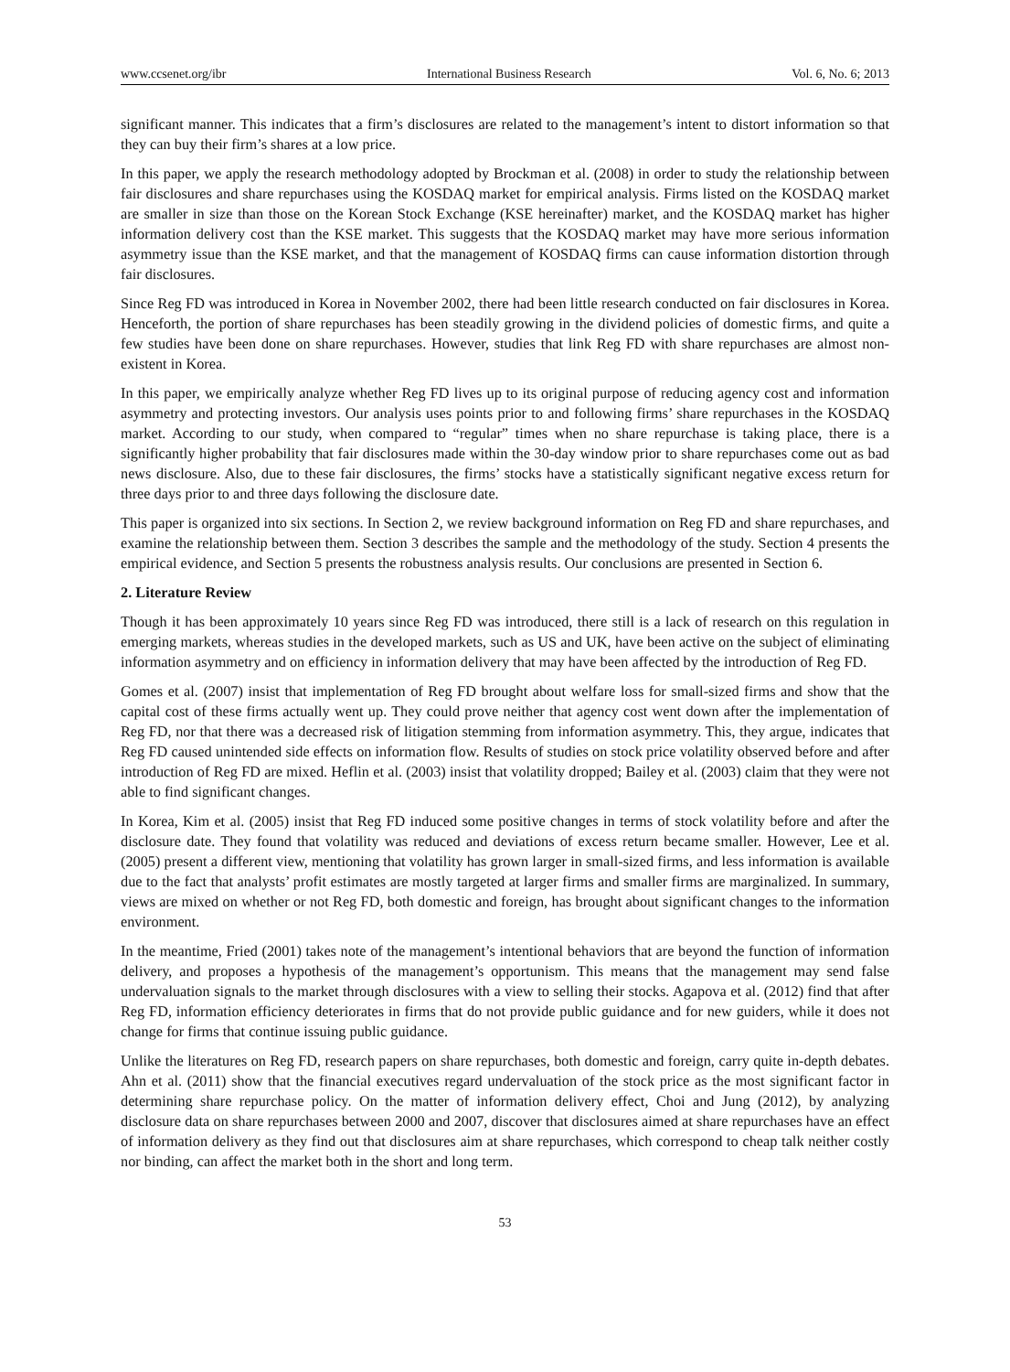www.ccsenet.org/ibr International Business Research Vol. 6, No. 6; 2013
significant manner. This indicates that a firm’s disclosures are related to the management’s intent to distort information so that they can buy their firm’s shares at a low price.
In this paper, we apply the research methodology adopted by Brockman et al. (2008) in order to study the relationship between fair disclosures and share repurchases using the KOSDAQ market for empirical analysis. Firms listed on the KOSDAQ market are smaller in size than those on the Korean Stock Exchange (KSE hereinafter) market, and the KOSDAQ market has higher information delivery cost than the KSE market. This suggests that the KOSDAQ market may have more serious information asymmetry issue than the KSE market, and that the management of KOSDAQ firms can cause information distortion through fair disclosures.
Since Reg FD was introduced in Korea in November 2002, there had been little research conducted on fair disclosures in Korea. Henceforth, the portion of share repurchases has been steadily growing in the dividend policies of domestic firms, and quite a few studies have been done on share repurchases. However, studies that link Reg FD with share repurchases are almost non-existent in Korea.
In this paper, we empirically analyze whether Reg FD lives up to its original purpose of reducing agency cost and information asymmetry and protecting investors. Our analysis uses points prior to and following firms’ share repurchases in the KOSDAQ market. According to our study, when compared to “regular” times when no share repurchase is taking place, there is a significantly higher probability that fair disclosures made within the 30-day window prior to share repurchases come out as bad news disclosure. Also, due to these fair disclosures, the firms’ stocks have a statistically significant negative excess return for three days prior to and three days following the disclosure date.
This paper is organized into six sections. In Section 2, we review background information on Reg FD and share repurchases, and examine the relationship between them. Section 3 describes the sample and the methodology of the study. Section 4 presents the empirical evidence, and Section 5 presents the robustness analysis results. Our conclusions are presented in Section 6.
2. Literature Review
Though it has been approximately 10 years since Reg FD was introduced, there still is a lack of research on this regulation in emerging markets, whereas studies in the developed markets, such as US and UK, have been active on the subject of eliminating information asymmetry and on efficiency in information delivery that may have been affected by the introduction of Reg FD.
Gomes et al. (2007) insist that implementation of Reg FD brought about welfare loss for small-sized firms and show that the capital cost of these firms actually went up. They could prove neither that agency cost went down after the implementation of Reg FD, nor that there was a decreased risk of litigation stemming from information asymmetry. This, they argue, indicates that Reg FD caused unintended side effects on information flow. Results of studies on stock price volatility observed before and after introduction of Reg FD are mixed. Heflin et al. (2003) insist that volatility dropped; Bailey et al. (2003) claim that they were not able to find significant changes.
In Korea, Kim et al. (2005) insist that Reg FD induced some positive changes in terms of stock volatility before and after the disclosure date. They found that volatility was reduced and deviations of excess return became smaller. However, Lee et al. (2005) present a different view, mentioning that volatility has grown larger in small-sized firms, and less information is available due to the fact that analysts’ profit estimates are mostly targeted at larger firms and smaller firms are marginalized. In summary, views are mixed on whether or not Reg FD, both domestic and foreign, has brought about significant changes to the information environment.
In the meantime, Fried (2001) takes note of the management’s intentional behaviors that are beyond the function of information delivery, and proposes a hypothesis of the management’s opportunism. This means that the management may send false undervaluation signals to the market through disclosures with a view to selling their stocks. Agapova et al. (2012) find that after Reg FD, information efficiency deteriorates in firms that do not provide public guidance and for new guiders, while it does not change for firms that continue issuing public guidance.
Unlike the literatures on Reg FD, research papers on share repurchases, both domestic and foreign, carry quite in-depth debates. Ahn et al. (2011) show that the financial executives regard undervaluation of the stock price as the most significant factor in determining share repurchase policy. On the matter of information delivery effect, Choi and Jung (2012), by analyzing disclosure data on share repurchases between 2000 and 2007, discover that disclosures aimed at share repurchases have an effect of information delivery as they find out that disclosures aim at share repurchases, which correspond to cheap talk neither costly nor binding, can affect the market both in the short and long term.
53